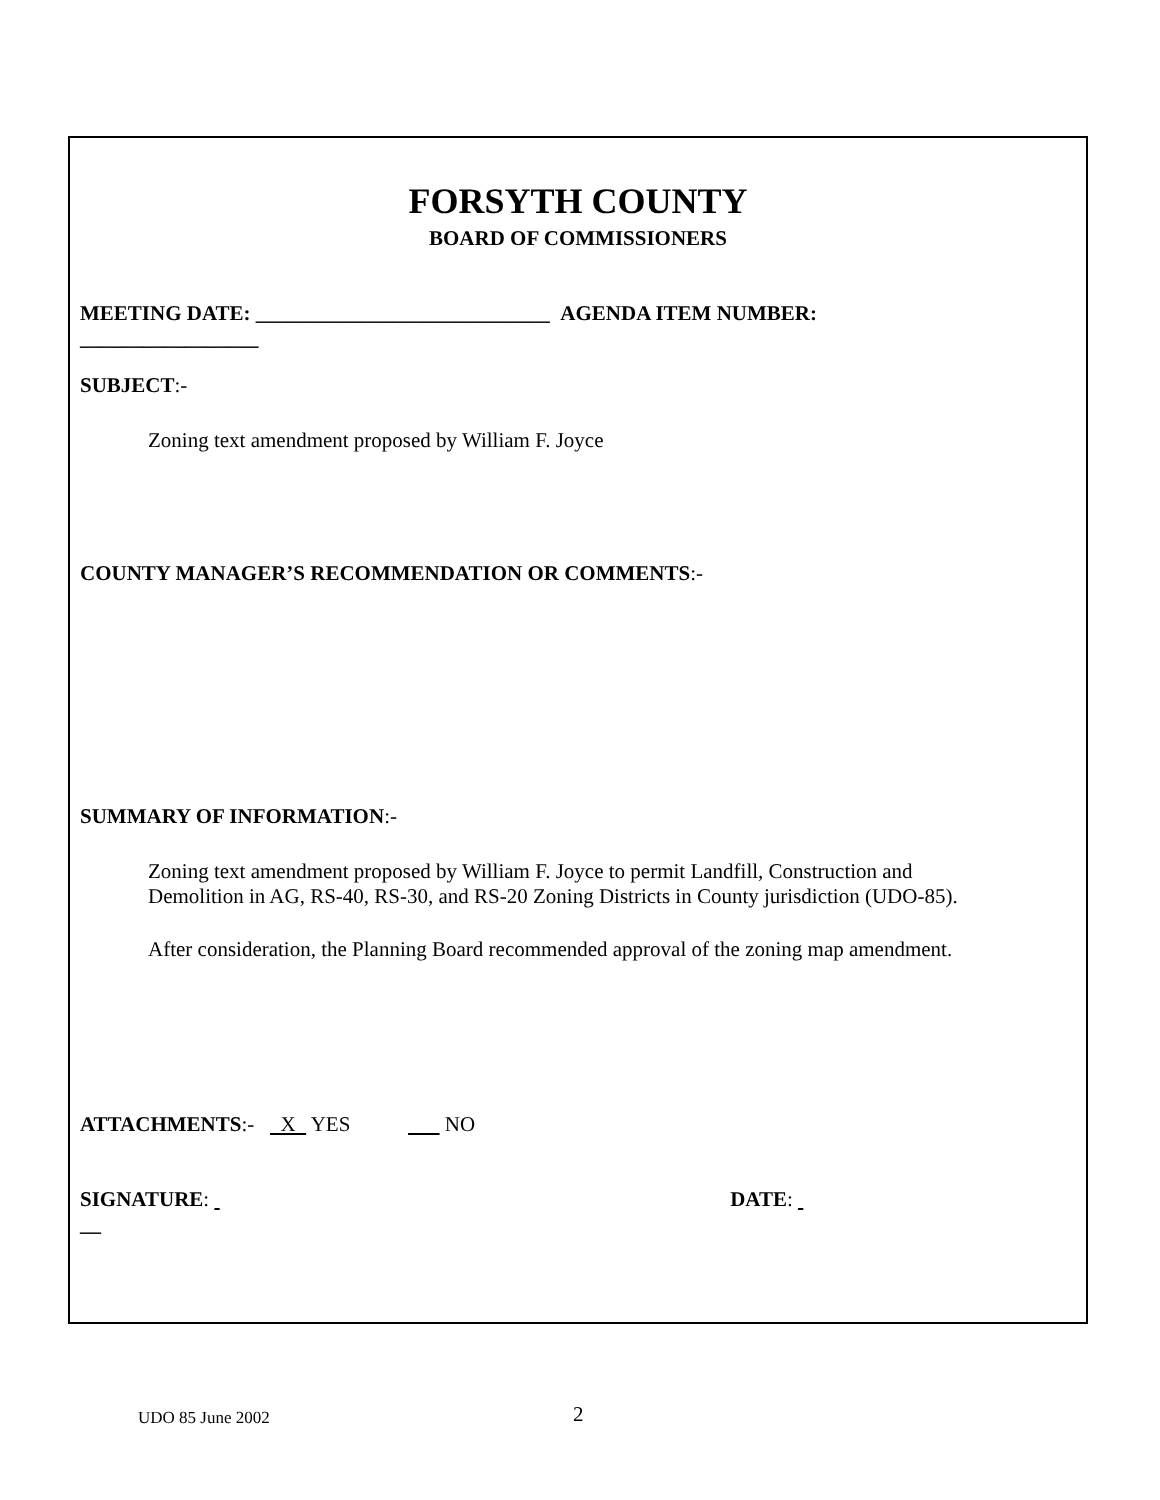FORSYTH COUNTY
BOARD OF COMMISSIONERS
MEETING DATE: ____________________________ AGENDA ITEM NUMBER:
_________________
SUBJECT:-
Zoning text amendment proposed by William F. Joyce
COUNTY MANAGER’S RECOMMENDATION OR COMMENTS:-
SUMMARY OF INFORMATION:-
Zoning text amendment proposed by William F. Joyce to permit Landfill, Construction and Demolition in AG, RS-40, RS-30, and RS-20 Zoning Districts in County jurisdiction (UDO-85).
After consideration, the Planning Board recommended approval of the zoning map amendment.
ATTACHMENTS:- X YES NO
SIGNATURE: DATE:
__
UDO 85 June 2002 2